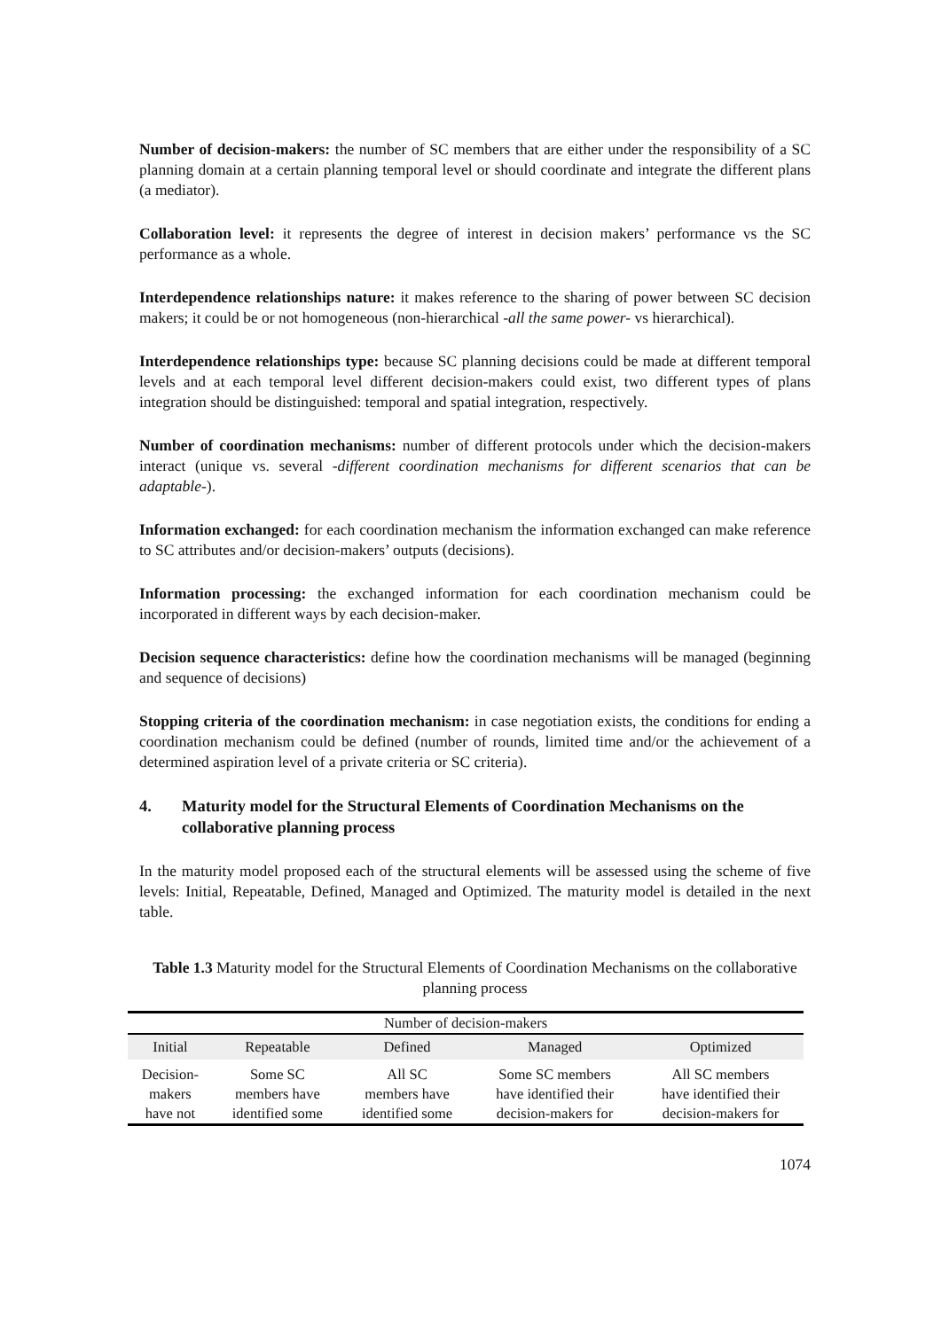Number of decision-makers: the number of SC members that are either under the responsibility of a SC planning domain at a certain planning temporal level or should coordinate and integrate the different plans (a mediator).
Collaboration level: it represents the degree of interest in decision makers’ performance vs the SC performance as a whole.
Interdependence relationships nature: it makes reference to the sharing of power between SC decision makers; it could be or not homogeneous (non-hierarchical -all the same power- vs hierarchical).
Interdependence relationships type: because SC planning decisions could be made at different temporal levels and at each temporal level different decision-makers could exist, two different types of plans integration should be distinguished: temporal and spatial integration, respectively.
Number of coordination mechanisms: number of different protocols under which the decision-makers interact (unique vs. several -different coordination mechanisms for different scenarios that can be adaptable-).
Information exchanged: for each coordination mechanism the information exchanged can make reference to SC attributes and/or decision-makers’ outputs (decisions).
Information processing: the exchanged information for each coordination mechanism could be incorporated in different ways by each decision-maker.
Decision sequence characteristics: define how the coordination mechanisms will be managed (beginning and sequence of decisions)
Stopping criteria of the coordination mechanism: in case negotiation exists, the conditions for ending a coordination mechanism could be defined (number of rounds, limited time and/or the achievement of a determined aspiration level of a private criteria or SC criteria).
4. Maturity model for the Structural Elements of Coordination Mechanisms on the collaborative planning process
In the maturity model proposed each of the structural elements will be assessed using the scheme of five levels: Initial, Repeatable, Defined, Managed and Optimized. The maturity model is detailed in the next table.
Table 1.3 Maturity model for the Structural Elements of Coordination Mechanisms on the collaborative planning process
| Number of decision-makers | | | | |
| Initial | Repeatable | Defined | Managed | Optimized |
| Decision- makers have not | Some SC members have identified some | All SC members have identified some | Some SC members have identified their decision-makers for | All SC members have identified their decision-makers for |
1074